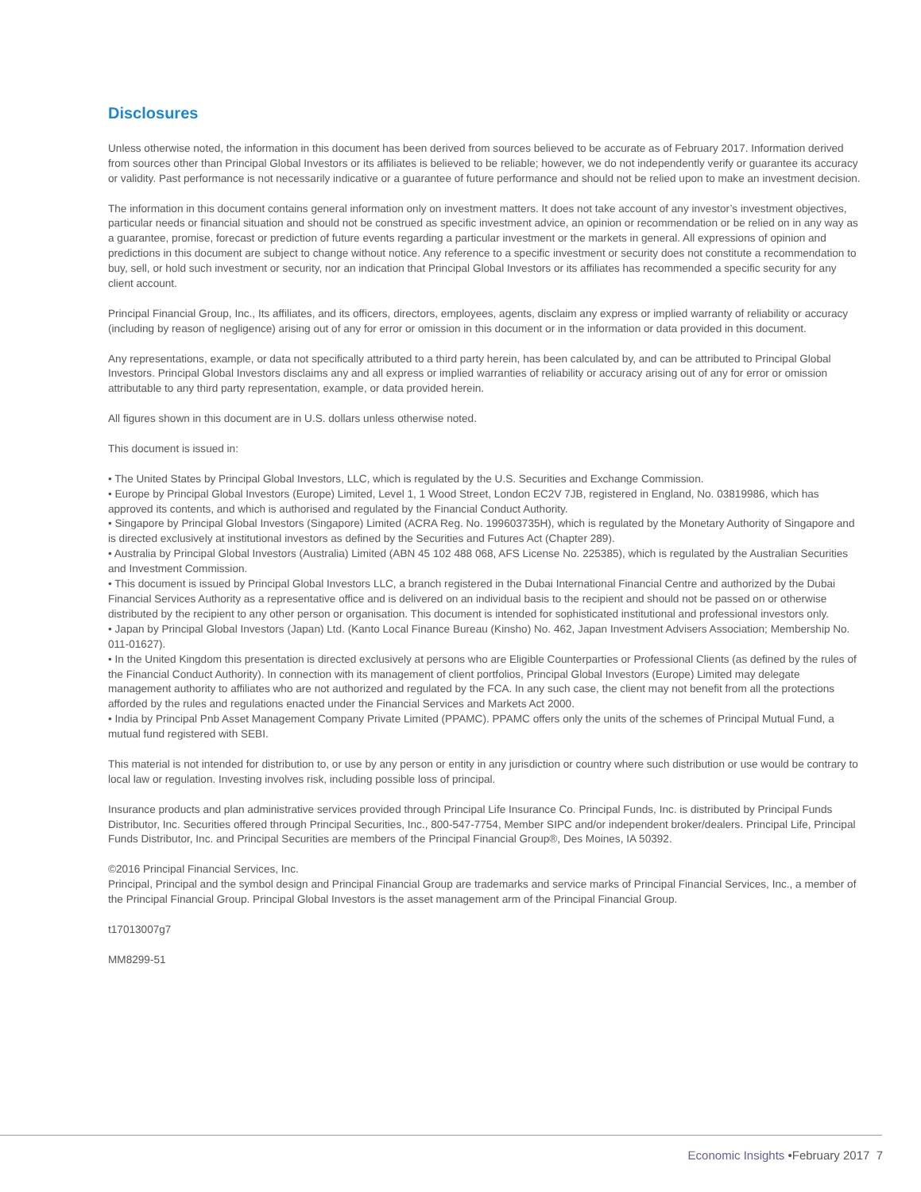Disclosures
Unless otherwise noted, the information in this document has been derived from sources believed to be accurate as of February 2017. Information derived from sources other than Principal Global Investors or its affiliates is believed to be reliable; however, we do not independently verify or guarantee its accuracy or validity. Past performance is not necessarily indicative or a guarantee of future performance and should not be relied upon to make an investment decision.
The information in this document contains general information only on investment matters. It does not take account of any investor’s investment objectives, particular needs or financial situation and should not be construed as specific investment advice, an opinion or recommendation or be relied on in any way as a guarantee, promise, forecast or prediction of future events regarding a particular investment or the markets in general. All expressions of opinion and predictions in this document are subject to change without notice. Any reference to a specific investment or security does not constitute a recommendation to buy, sell, or hold such investment or security, nor an indication that Principal Global Investors or its affiliates has recommended a specific security for any client account.
Principal Financial Group, Inc., Its affiliates, and its officers, directors, employees, agents, disclaim any express or implied warranty of reliability or accuracy (including by reason of negligence) arising out of any for error or omission in this document or in the information or data provided in this document.
Any representations, example, or data not specifically attributed to a third party herein, has been calculated by, and can be attributed to Principal Global Investors. Principal Global Investors disclaims any and all express or implied warranties of reliability or accuracy arising out of any for error or omission attributable to any third party representation, example, or data provided herein.
All figures shown in this document are in U.S. dollars unless otherwise noted.
This document is issued in:
• The United States by Principal Global Investors, LLC, which is regulated by the U.S. Securities and Exchange Commission.
• Europe by Principal Global Investors (Europe) Limited, Level 1, 1 Wood Street, London EC2V 7JB, registered in England, No. 03819986, which has approved its contents, and which is authorised and regulated by the Financial Conduct Authority.
• Singapore by Principal Global Investors (Singapore) Limited (ACRA Reg. No. 199603735H), which is regulated by the Monetary Authority of Singapore and is directed exclusively at institutional investors as defined by the Securities and Futures Act (Chapter 289).
• Australia by Principal Global Investors (Australia) Limited (ABN 45 102 488 068, AFS License No. 225385), which is regulated by the Australian Securities and Investment Commission.
• This document is issued by Principal Global Investors LLC, a branch registered in the Dubai International Financial Centre and authorized by the Dubai Financial Services Authority as a representative office and is delivered on an individual basis to the recipient and should not be passed on or otherwise distributed by the recipient to any other person or organisation. This document is intended for sophisticated institutional and professional investors only.
• Japan by Principal Global Investors (Japan) Ltd. (Kanto Local Finance Bureau (Kinsho) No. 462, Japan Investment Advisers Association; Membership No. 011-01627).
• In the United Kingdom this presentation is directed exclusively at persons who are Eligible Counterparties or Professional Clients (as defined by the rules of the Financial Conduct Authority). In connection with its management of client portfolios, Principal Global Investors (Europe) Limited may delegate management authority to affiliates who are not authorized and regulated by the FCA. In any such case, the client may not benefit from all the protections afforded by the rules and regulations enacted under the Financial Services and Markets Act 2000.
• India by Principal Pnb Asset Management Company Private Limited (PPAMC). PPAMC offers only the units of the schemes of Principal Mutual Fund, a mutual fund registered with SEBI.
This material is not intended for distribution to, or use by any person or entity in any jurisdiction or country where such distribution or use would be contrary to local law or regulation. Investing involves risk, including possible loss of principal.
Insurance products and plan administrative services provided through Principal Life Insurance Co. Principal Funds, Inc. is distributed by Principal Funds Distributor, Inc. Securities offered through Principal Securities, Inc., 800-547-7754, Member SIPC and/or independent broker/dealers. Principal Life, Principal Funds Distributor, Inc. and Principal Securities are members of the Principal Financial Group®, Des Moines, IA 50392.
©2016 Principal Financial Services, Inc.
Principal, Principal and the symbol design and Principal Financial Group are trademarks and service marks of Principal Financial Services, Inc., a member of the Principal Financial Group. Principal Global Investors is the asset management arm of the Principal Financial Group.
t17013007g7
MM8299-51
Economic Insights •February 2017 7